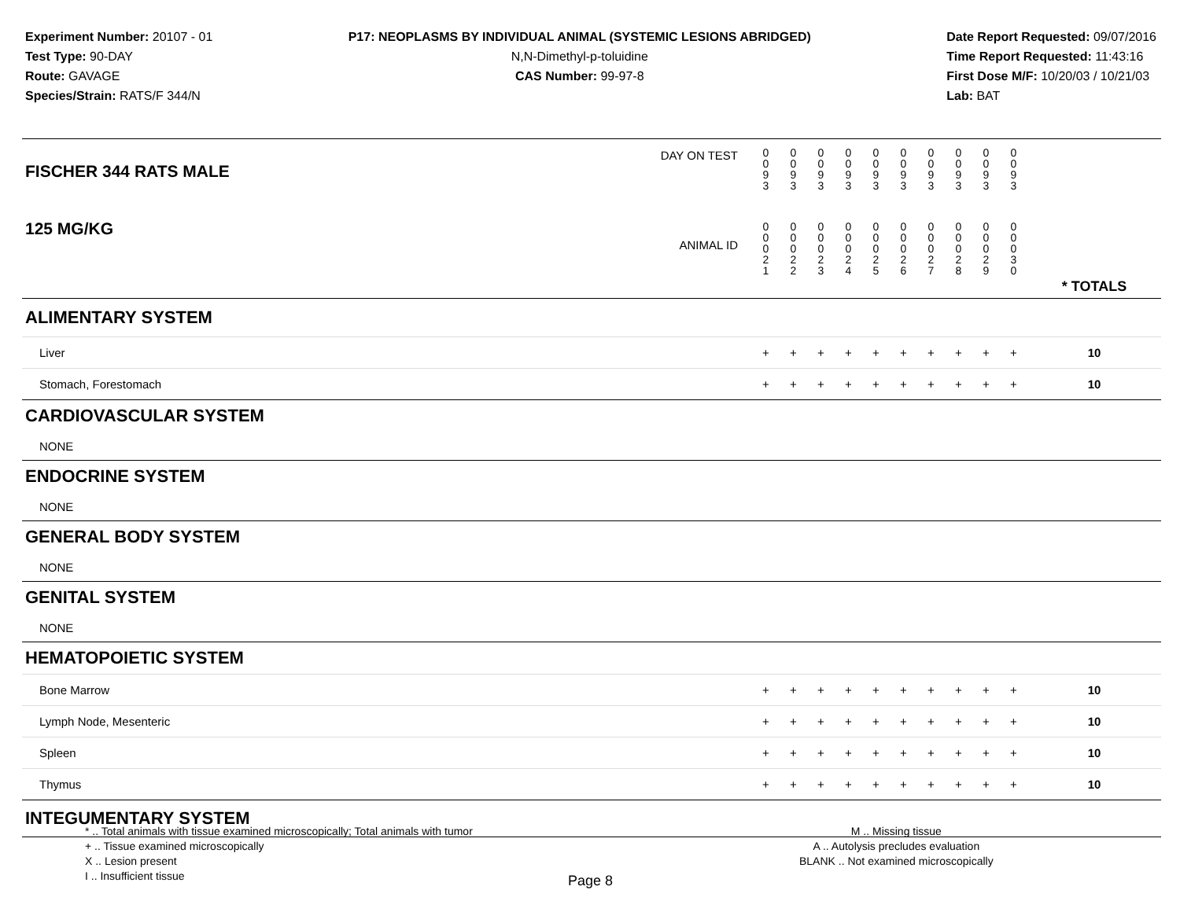Experiment Number: 20107 - 01
Test Type: 90-DAY
Route: GAVAGE
Species/Strain: RATS/F 344/N
P17: NEOPLASMS BY INDIVIDUAL ANIMAL (SYSTEMIC LESIONS ABRIDGED)
N,N-Dimethyl-p-toluidine
CAS Number: 99-97-8
Date Report Requested: 09/07/2016
Time Report Requested: 11:43:16
First Dose M/F: 10/20/03 / 10/21/03
Lab: BAT
| DAY ON TEST FISCHER 344 RATS MALE | 0 0 9 3 | 0 0 9 3 | 0 0 9 3 | 0 0 9 3 | 0 0 9 3 | 0 0 9 3 | 0 0 9 3 | 0 0 9 3 | 0 0 9 3 | 0 0 9 3 | | |
| 125 MG/KG ANIMAL ID | 0 0 0 2 1 | 0 0 0 2 2 | 0 0 0 2 3 | 0 0 0 2 4 | 0 0 0 2 5 | 0 0 0 2 6 | 0 0 0 2 7 | 0 0 0 2 8 | 0 0 0 2 9 | 0 0 0 3 0 | | * TOTALS |
| ALIMENTARY SYSTEM | | | | | | | | | | | | |
| Liver | + | + | + | + | + | + | + | + | + | + | | 10 |
| Stomach, Forestomach | + | + | + | + | + | + | + | + | + | + | | 10 |
| CARDIOVASCULAR SYSTEM | | | | | | | | | | | | |
| NONE | | | | | | | | | | | | |
| ENDOCRINE SYSTEM | | | | | | | | | | | | |
| NONE | | | | | | | | | | | | |
| GENERAL BODY SYSTEM | | | | | | | | | | | | |
| NONE | | | | | | | | | | | | |
| GENITAL SYSTEM | | | | | | | | | | | | |
| NONE | | | | | | | | | | | | |
| HEMATOPOIETIC SYSTEM | | | | | | | | | | | | |
| Bone Marrow | + | + | + | + | + | + | + | + | + | + | | 10 |
| Lymph Node, Mesenteric | + | + | + | + | + | + | + | + | + | + | | 10 |
| Spleen | + | + | + | + | + | + | + | + | + | + | | 10 |
| Thymus | + | + | + | + | + | + | + | + | + | + | | 10 |
| INTEGUMENTARY SYSTEM | | | | | | | | | | | | |
* .. Total animals with tissue examined microscopically; Total animals with tumor
+ .. Tissue examined microscopically
X .. Lesion present
I .. Insufficient tissue
M .. Missing tissue
A .. Autolysis precludes evaluation
BLANK .. Not examined microscopically
Page 8